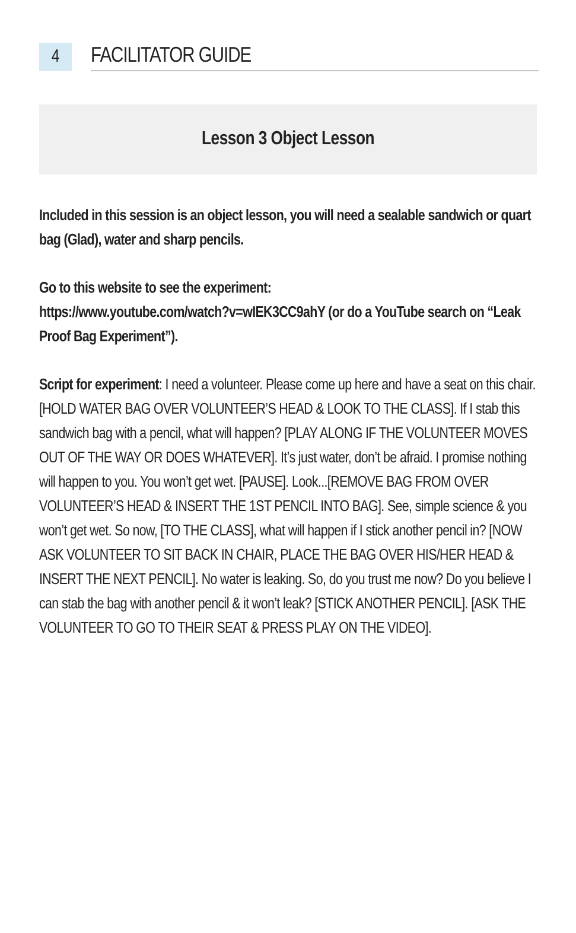4
FACILITATOR GUIDE
Lesson 3 Object Lesson
Included in this session is an object lesson, you will need a sealable sandwich or quart bag (Glad), water and sharp pencils.
Go to this website to see the experiment:
https://www.youtube.com/watch?v=wIEK3CC9ahY (or do a YouTube search on “Leak Proof Bag Experiment”).
Script for experiment: I need a volunteer. Please come up here and have a seat on this chair. [HOLD WATER BAG OVER VOLUNTEER’S HEAD & LOOK TO THE CLASS]. If I stab this sandwich bag with a pencil, what will happen? [PLAY ALONG IF THE VOLUNTEER MOVES OUT OF THE WAY OR DOES WHATEVER]. It’s just water, don’t be afraid. I promise nothing will happen to you. You won’t get wet. [PAUSE]. Look...[REMOVE BAG FROM OVER VOLUNTEER’S HEAD & INSERT THE 1ST PENCIL INTO BAG]. See, simple science & you won’t get wet. So now, [TO THE CLASS], what will happen if I stick another pencil in? [NOW ASK VOLUNTEER TO SIT BACK IN CHAIR, PLACE THE BAG OVER HIS/HER HEAD & INSERT THE NEXT PENCIL]. No water is leaking. So, do you trust me now? Do you believe I can stab the bag with another pencil & it won’t leak? [STICK ANOTHER PENCIL]. [ASK THE VOLUNTEER TO GO TO THEIR SEAT & PRESS PLAY ON THE VIDEO].